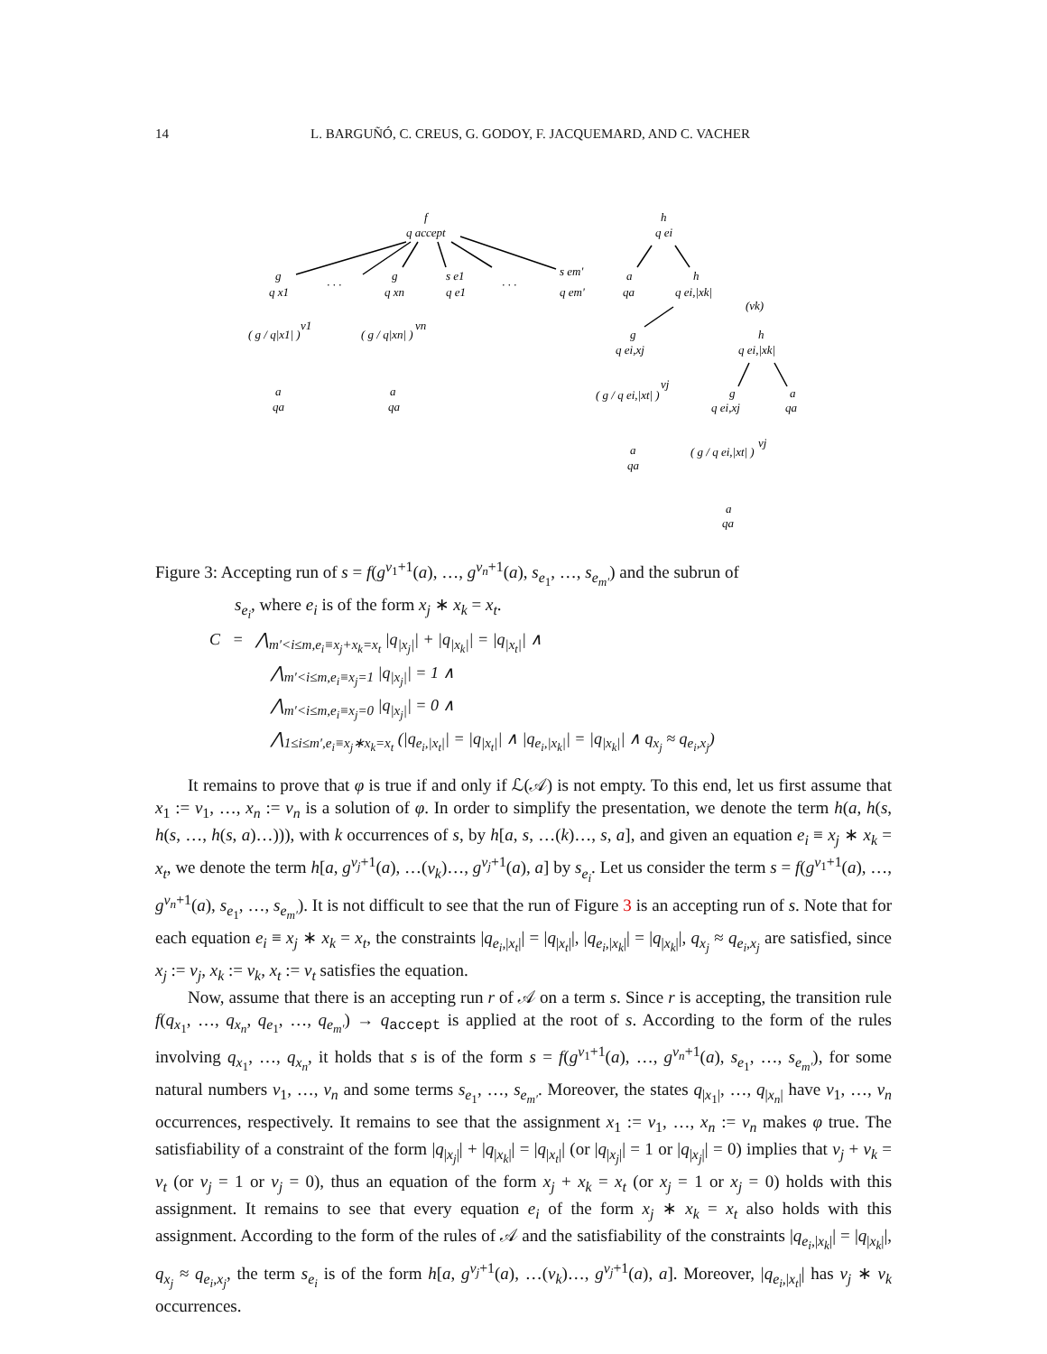14 L. BARGUÑÓ, C. CREUS, G. GODOY, F. JACQUEMARD, AND C. VACHER
f
q accept
g
q x1
· · ·
g
q xn
s e1
q e1
· · ·
s em'
q em'
( g / q|x1| )
v1
( g / q|xn| )
vn
a
qa
a
qa
h
q ei
a
qa
h
q ei,|xk|
(vk)
g
q ei,xj
h
q ei,|xk|
( g / q ei,|xt| )
vj
g
q ei,xj
a
qa
a
qa
( g / q ei,|xt| )
vj
a
qa
Figure 3: Accepting run of s = f(g<sup>v<sub>1</sub>+1</sup>(a), …, g<sup>v<sub>n</sub>+1</sup>(a), s<sub>e<sub>1</sub></sub>, …, s<sub>e<sub>m′</sub></sub>) and the subrun of
s<sub>e<sub>i</sub></sub>, where e<sub>i</sub> is of the form x<sub>j</sub> ∗ x<sub>k</sub> = x<sub>t</sub>.
C = ⋀<sub>m′<i≤m,e<sub>i</sub>≡x<sub>j</sub>+x<sub>k</sub>=x<sub>t</sub></sub> |q<sub>|x<sub>j</sub>|</sub>| + |q<sub>|x<sub>k</sub>|</sub>| = |q<sub>|x<sub>t</sub>|</sub>| ∧
⋀<sub>m′<i≤m,e<sub>i</sub>≡x<sub>j</sub>=1</sub> |q<sub>|x<sub>j</sub>|</sub>| = 1 ∧
⋀<sub>m′<i≤m,e<sub>i</sub>≡x<sub>j</sub>=0</sub> |q<sub>|x<sub>j</sub>|</sub>| = 0 ∧
⋀<sub>1≤i≤m′,e<sub>i</sub>≡x<sub>j</sub>∗x<sub>k</sub>=x<sub>t</sub></sub> (|q<sub>e<sub>i</sub>,|x<sub>t</sub>|</sub>| = |q<sub>|x<sub>t</sub>|</sub>| ∧ |q<sub>e<sub>i</sub>,|x<sub>k</sub>|</sub>| = |q<sub>|x<sub>k</sub>|</sub>| ∧ q<sub>x<sub>j</sub></sub> ≈ q<sub>e<sub>i</sub>,x<sub>j</sub></sub>)
It remains to prove that φ is true if and only if ℒ(𝒜) is not empty. To this end, let us first assume that x<sub>1</sub> := v<sub>1</sub>, …, x<sub>n</sub> := v<sub>n</sub> is a solution of φ. In order to simplify the presentation, we denote the term h(a, h(s, h(s, …, h(s, a)…))), with k occurrences of s, by h[a, s, …(k)…, s, a], and given an equation e<sub>i</sub> ≡ x<sub>j</sub> ∗ x<sub>k</sub> = x<sub>t</sub>, we denote the term h[a, g<sup>v<sub>j</sub>+1</sup>(a), …(v<sub>k</sub>)…, g<sup>v<sub>j</sub>+1</sup>(a), a] by s<sub>e<sub>i</sub></sub>. Let us consider the term s = f(g<sup>v<sub>1</sub>+1</sup>(a), …, g<sup>v<sub>n</sub>+1</sup>(a), s<sub>e<sub>1</sub></sub>, …, s<sub>e<sub>m′</sub></sub>). It is not difficult to see that the run of Figure 3 is an accepting run of s. Note that for each equation e<sub>i</sub> ≡ x<sub>j</sub> ∗ x<sub>k</sub> = x<sub>t</sub>, the constraints |q<sub>e<sub>i</sub>,|x<sub>t</sub>|</sub>| = |q<sub>|x<sub>t</sub>|</sub>|, |q<sub>e<sub>i</sub>,|x<sub>k</sub>|</sub>| = |q<sub>|x<sub>k</sub>|</sub>|, q<sub>x<sub>j</sub></sub> ≈ q<sub>e<sub>i</sub>,x<sub>j</sub></sub> are satisfied, since x<sub>j</sub> := v<sub>j</sub>, x<sub>k</sub> := v<sub>k</sub>, x<sub>t</sub> := v<sub>t</sub> satisfies the equation.
Now, assume that there is an accepting run r of 𝒜 on a term s. Since r is accepting, the transition rule f(q<sub>x<sub>1</sub></sub>, …, q<sub>x<sub>n</sub></sub>, q<sub>e<sub>1</sub></sub>, …, q<sub>e<sub>m′</sub></sub>) → q<sub>accept</sub> is applied at the root of s. According to the form of the rules involving q<sub>x<sub>1</sub></sub>, …, q<sub>x<sub>n</sub></sub>, it holds that s is of the form s = f(g<sup>v<sub>1</sub>+1</sup>(a), …, g<sup>v<sub>n</sub>+1</sup>(a), s<sub>e<sub>1</sub></sub>, …, s<sub>e<sub>m′</sub></sub>), for some natural numbers v<sub>1</sub>, …, v<sub>n</sub> and some terms s<sub>e<sub>1</sub></sub>, …, s<sub>e<sub>m′</sub></sub>. Moreover, the states q<sub>|x<sub>1</sub>|</sub>, …, q<sub>|x<sub>n</sub>|</sub> have v<sub>1</sub>, …, v<sub>n</sub> occurrences, respectively. It remains to see that the assignment x<sub>1</sub> := v<sub>1</sub>, …, x<sub>n</sub> := v<sub>n</sub> makes φ true. The satisfiability of a constraint of the form |q<sub>|x<sub>j</sub>|</sub>| + |q<sub>|x<sub>k</sub>|</sub>| = |q<sub>|x<sub>t</sub>|</sub>| (or |q<sub>|x<sub>j</sub>|</sub>| = 1 or |q<sub>|x<sub>j</sub>|</sub>| = 0) implies that v<sub>j</sub> + v<sub>k</sub> = v<sub>t</sub> (or v<sub>j</sub> = 1 or v<sub>j</sub> = 0), thus an equation of the form x<sub>j</sub> + x<sub>k</sub> = x<sub>t</sub> (or x<sub>j</sub> = 1 or x<sub>j</sub> = 0) holds with this assignment. It remains to see that every equation e<sub>i</sub> of the form x<sub>j</sub> ∗ x<sub>k</sub> = x<sub>t</sub> also holds with this assignment. According to the form of the rules of 𝒜 and the satisfiability of the constraints |q<sub>e<sub>i</sub>,|x<sub>k</sub>|</sub>| = |q<sub>|x<sub>k</sub>|</sub>|, q<sub>x<sub>j</sub></sub> ≈ q<sub>e<sub>i</sub>,x<sub>j</sub></sub>, the term s<sub>e<sub>i</sub></sub> is of the form h[a, g<sup>v<sub>j</sub>+1</sup>(a), …(v<sub>k</sub>)…, g<sup>v<sub>j</sub>+1</sup>(a), a]. Moreover, |q<sub>e<sub>i</sub>,|x<sub>t</sub>|</sub>| has v<sub>j</sub> ∗ v<sub>k</sub> occurrences.